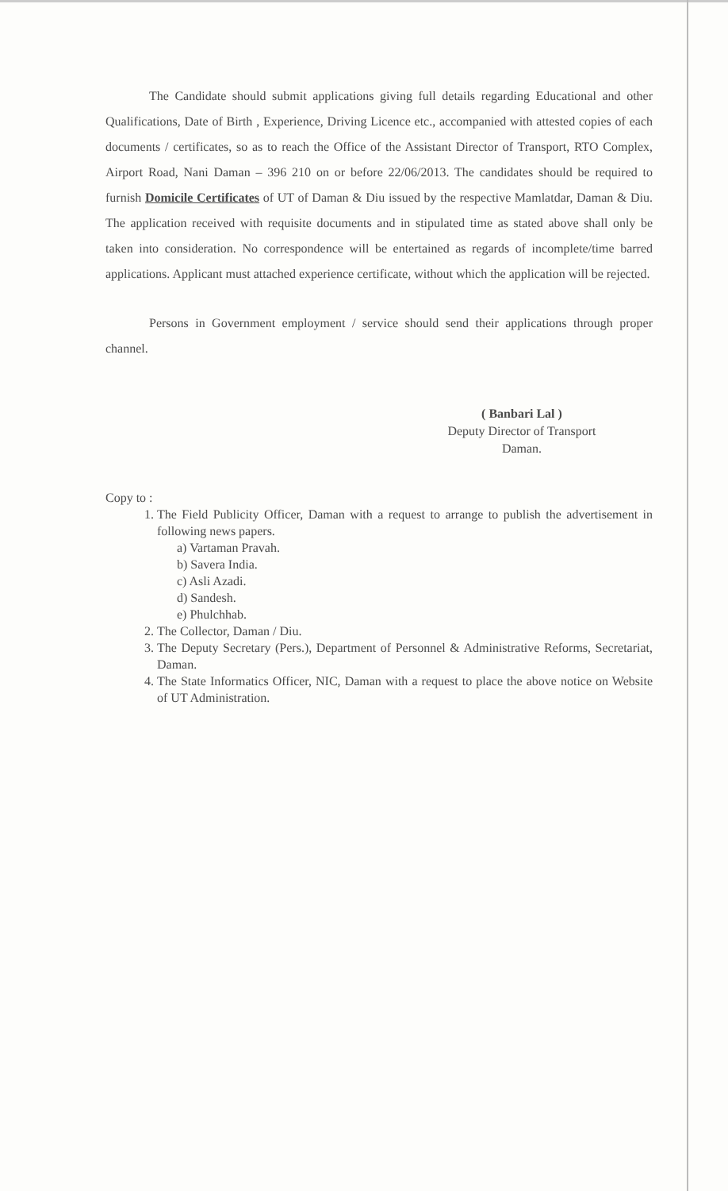The Candidate should submit applications giving full details regarding Educational and other Qualifications, Date of Birth , Experience, Driving Licence etc., accompanied with attested copies of each documents / certificates, so as to reach the Office of the Assistant Director of Transport, RTO Complex, Airport Road, Nani Daman – 396 210 on or before 22/06/2013. The candidates should be required to furnish Domicile Certificates of UT of Daman & Diu issued by the respective Mamlatdar, Daman & Diu. The application received with requisite documents and in stipulated time as stated above shall only be taken into consideration. No correspondence will be entertained as regards of incomplete/time barred applications. Applicant must attached experience certificate, without which the application will be rejected.
Persons in Government employment / service should send their applications through proper channel.
( Banbari Lal )
Deputy Director of Transport
Daman.
Copy to :
1. The Field Publicity Officer, Daman with a request to arrange to publish the advertisement in following news papers.
a) Vartaman Pravah.
b) Savera India.
c) Asli Azadi.
d) Sandesh.
e) Phulchhab.
2. The Collector, Daman / Diu.
3. The Deputy Secretary (Pers.), Department of Personnel & Administrative Reforms, Secretariat, Daman.
4. The State Informatics Officer, NIC, Daman with a request to place the above notice on Website of UT Administration.